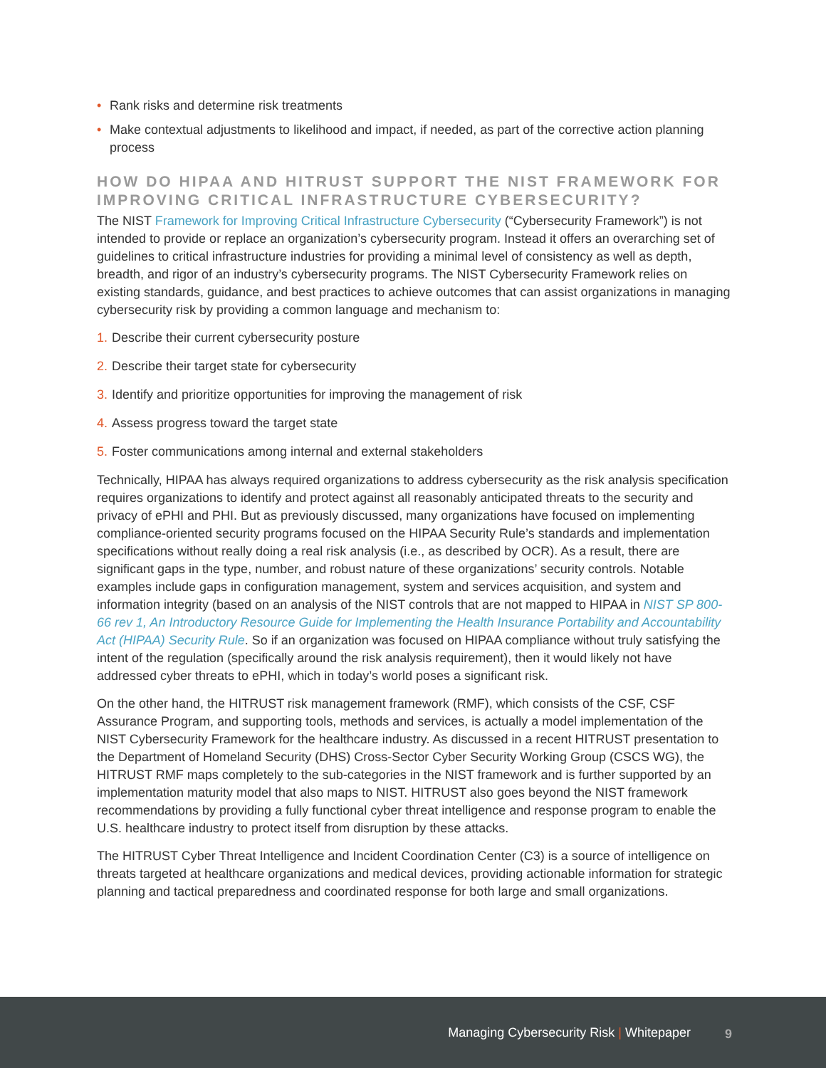• Rank risks and determine risk treatments
• Make contextual adjustments to likelihood and impact, if needed, as part of the corrective action planning process
HOW DO HIPAA AND HITRUST SUPPORT THE NIST FRAMEWORK FOR IMPROVING CRITICAL INFRASTRUCTURE CYBERSECURITY?
The NIST Framework for Improving Critical Infrastructure Cybersecurity (“Cybersecurity Framework”) is not intended to provide or replace an organization’s cybersecurity program. Instead it offers an overarching set of guidelines to critical infrastructure industries for providing a minimal level of consistency as well as depth, breadth, and rigor of an industry’s cybersecurity programs. The NIST Cybersecurity Framework relies on existing standards, guidance, and best practices to achieve outcomes that can assist organizations in managing cybersecurity risk by providing a common language and mechanism to:
1. Describe their current cybersecurity posture
2. Describe their target state for cybersecurity
3. Identify and prioritize opportunities for improving the management of risk
4. Assess progress toward the target state
5. Foster communications among internal and external stakeholders
Technically, HIPAA has always required organizations to address cybersecurity as the risk analysis specification requires organizations to identify and protect against all reasonably anticipated threats to the security and privacy of ePHI and PHI. But as previously discussed, many organizations have focused on implementing compliance-oriented security programs focused on the HIPAA Security Rule’s standards and implementation specifications without really doing a real risk analysis (i.e., as described by OCR). As a result, there are significant gaps in the type, number, and robust nature of these organizations’ security controls. Notable examples include gaps in configuration management, system and services acquisition, and system and information integrity (based on an analysis of the NIST controls that are not mapped to HIPAA in NIST SP 800-66 rev 1, An Introductory Resource Guide for Implementing the Health Insurance Portability and Accountability Act (HIPAA) Security Rule. So if an organization was focused on HIPAA compliance without truly satisfying the intent of the regulation (specifically around the risk analysis requirement), then it would likely not have addressed cyber threats to ePHI, which in today’s world poses a significant risk.
On the other hand, the HITRUST risk management framework (RMF), which consists of the CSF, CSF Assurance Program, and supporting tools, methods and services, is actually a model implementation of the NIST Cybersecurity Framework for the healthcare industry. As discussed in a recent HITRUST presentation to the Department of Homeland Security (DHS) Cross-Sector Cyber Security Working Group (CSCS WG), the HITRUST RMF maps completely to the sub-categories in the NIST framework and is further supported by an implementation maturity model that also maps to NIST. HITRUST also goes beyond the NIST framework recommendations by providing a fully functional cyber threat intelligence and response program to enable the U.S. healthcare industry to protect itself from disruption by these attacks.
The HITRUST Cyber Threat Intelligence and Incident Coordination Center (C3) is a source of intelligence on threats targeted at healthcare organizations and medical devices, providing actionable information for strategic planning and tactical preparedness and coordinated response for both large and small organizations.
Managing Cybersecurity Risk | Whitepaper
9